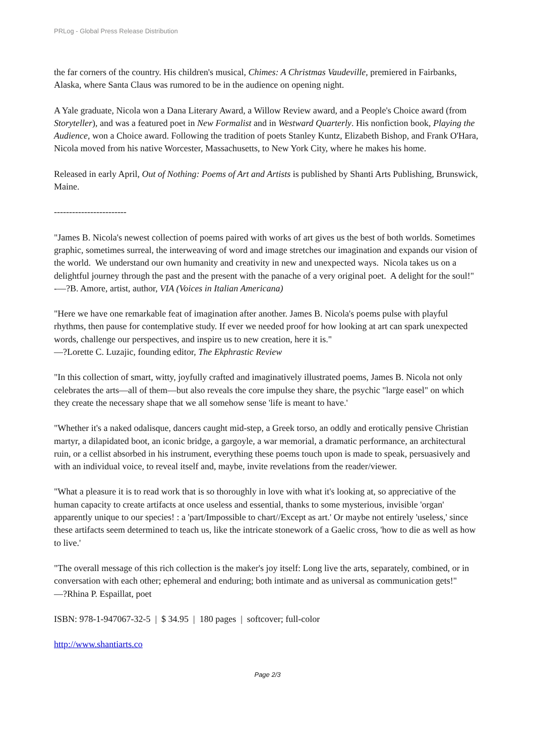PRLog - Global Press Release Distribution
the far corners of the country. His children's musical, Chimes: A Christmas Vaudeville, premiered in Fairbanks, Alaska, where Santa Claus was rumored to be in the audience on opening night.
A Yale graduate, Nicola won a Dana Literary Award, a Willow Review award, and a People's Choice award (from Storyteller), and was a featured poet in New Formalist and in Westward Quarterly. His nonfiction book, Playing the Audience, won a Choice award. Following the tradition of poets Stanley Kuntz, Elizabeth Bishop, and Frank O'Hara, Nicola moved from his native Worcester, Massachusetts, to New York City, where he makes his home.
Released in early April, Out of Nothing: Poems of Art and Artists is published by Shanti Arts Publishing, Brunswick, Maine.
------------------------
"James B. Nicola's newest collection of poems paired with works of art gives us the best of both worlds. Sometimes graphic, sometimes surreal, the interweaving of word and image stretches our imagination and expands our vision of the world. We understand our own humanity and creativity in new and unexpected ways. Nicola takes us on a delightful journey through the past and the present with the panache of a very original poet. A delight for the soul!"
-—?B. Amore, artist, author, VIA (Voices in Italian Americana)
"Here we have one remarkable feat of imagination after another. James B. Nicola's poems pulse with playful rhythms, then pause for contemplative study. If ever we needed proof for how looking at art can spark unexpected words, challenge our perspectives, and inspire us to new creation, here it is."
—?Lorette C. Luzajic, founding editor, The Ekphrastic Review
"In this collection of smart, witty, joyfully crafted and imaginatively illustrated poems, James B. Nicola not only celebrates the arts—all of them—but also reveals the core impulse they share, the psychic "large easel" on which they create the necessary shape that we all somehow sense 'life is meant to have.'
"Whether it's a naked odalisque, dancers caught mid-step, a Greek torso, an oddly and erotically pensive Christian martyr, a dilapidated boot, an iconic bridge, a gargoyle, a war memorial, a dramatic performance, an architectural ruin, or a cellist absorbed in his instrument, everything these poems touch upon is made to speak, persuasively and with an individual voice, to reveal itself and, maybe, invite revelations from the reader/viewer.
"What a pleasure it is to read work that is so thoroughly in love with what it's looking at, so appreciative of the human capacity to create artifacts at once useless and essential, thanks to some mysterious, invisible 'organ' apparently unique to our species! : a 'part/Impossible to chart//Except as art.' Or maybe not entirely 'useless,' since these artifacts seem determined to teach us, like the intricate stonework of a Gaelic cross, 'how to die as well as how to live.'
"The overall message of this rich collection is the maker's joy itself: Long live the arts, separately, combined, or in conversation with each other; ephemeral and enduring; both intimate and as universal as communication gets!"
—?Rhina P. Espaillat, poet
ISBN: 978-1-947067-32-5 | $ 34.95 | 180 pages | softcover; full-color
http://www.shantiarts.co
Page 2/3